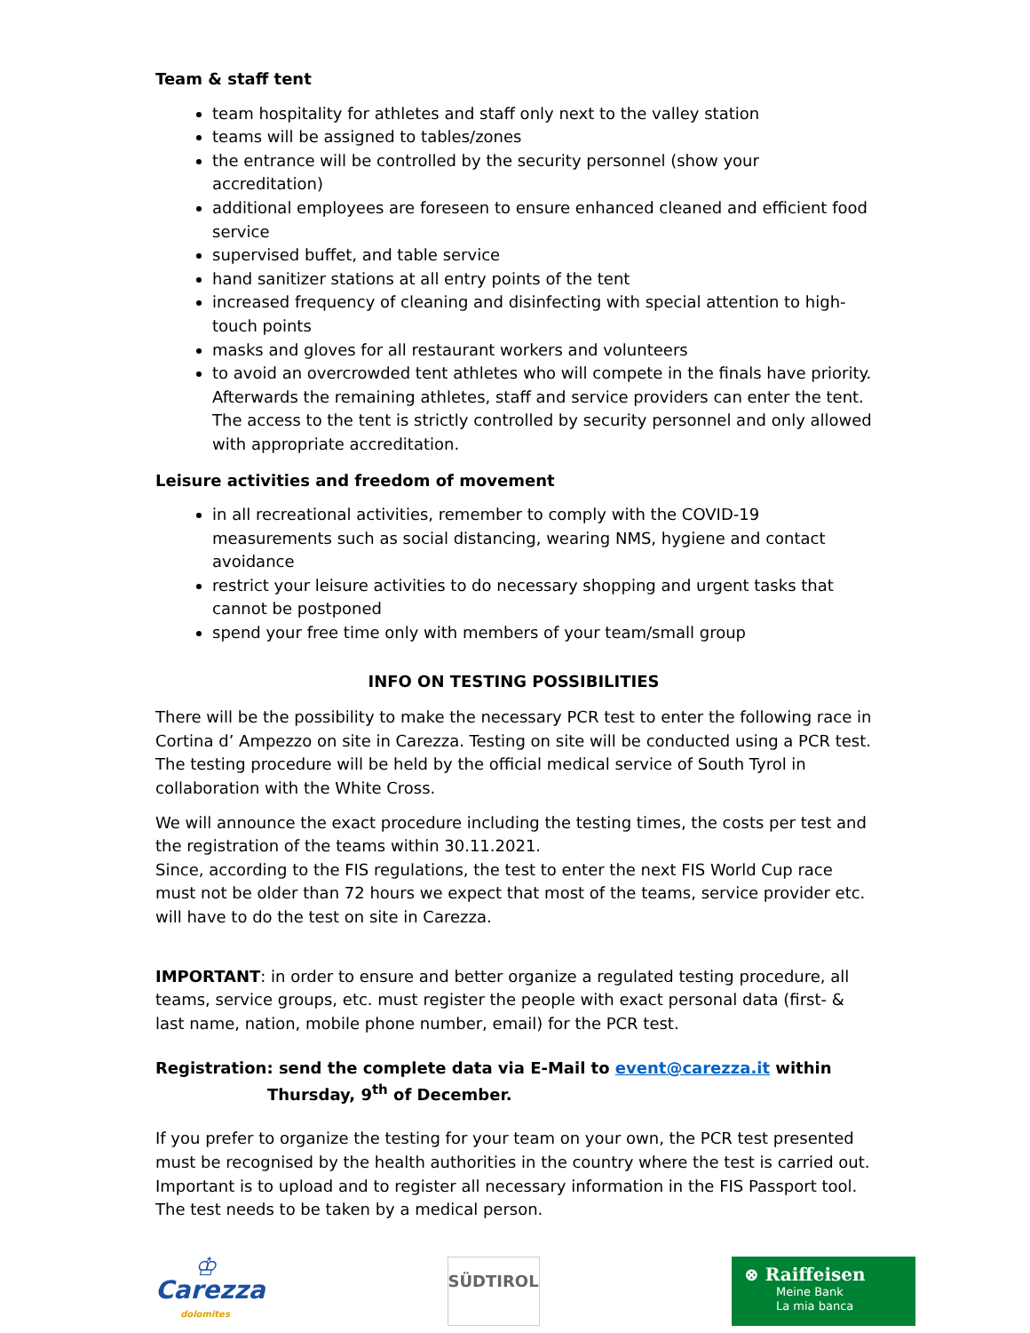Team & staff tent
team hospitality for athletes and staff only next to the valley station
teams will be assigned to tables/zones
the entrance will be controlled by the security personnel (show your accreditation)
additional employees are foreseen to ensure enhanced cleaned and efficient food service
supervised buffet, and table service
hand sanitizer stations at all entry points of the tent
increased frequency of cleaning and disinfecting with special attention to high-touch points
masks and gloves for all restaurant workers and volunteers
to avoid an overcrowded tent athletes who will compete in the finals have priority. Afterwards the remaining athletes, staff and service providers can enter the tent. The access to the tent is strictly controlled by security personnel and only allowed with appropriate accreditation.
Leisure activities and freedom of movement
in all recreational activities, remember to comply with the COVID-19 measurements such as social distancing, wearing NMS, hygiene and contact avoidance
restrict your leisure activities to do necessary shopping and urgent tasks that cannot be postponed
spend your free time only with members of your team/small group
INFO ON TESTING POSSIBILITIES
There will be the possibility to make the necessary PCR test to enter the following race in Cortina d’ Ampezzo on site in Carezza. Testing on site will be conducted using a PCR test. The testing procedure will be held by the official medical service of South Tyrol in collaboration with the White Cross.
We will announce the exact procedure including the testing times, the costs per test and the registration of the teams within 30.11.2021.
Since, according to the FIS regulations, the test to enter the next FIS World Cup race must not be older than 72 hours we expect that most of the teams, service provider etc. will have to do the test on site in Carezza.
IMPORTANT: in order to ensure and better organize a regulated testing procedure, all teams, service groups, etc. must register the people with exact personal data (first- & last name, nation, mobile phone number, email) for the PCR test.
Registration: send the complete data via E-Mail to event@carezza.it within
Thursday, 9<sup>th</sup> of December.
If you prefer to organize the testing for your team on your own, the PCR test presented must be recognised by the health authorities in the country where the test is carried out. Important is to upload and to register all necessary information in the FIS Passport tool. The test needs to be taken by a medical person.
♔
Carezza
dolomites
SÜDTIROL
⊗ Raiffeisen
Meine Bank
La mia banca